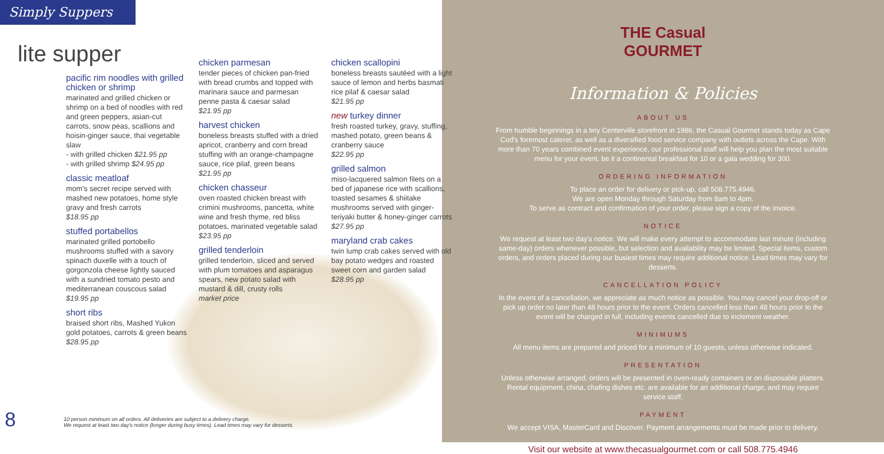Simply Suppers
lite supper
pacific rim noodles with grilled chicken or shrimp
marinated and grilled chicken or shrimp on a bed of noodles with red and green peppers, asian-cut carrots, snow peas, scallions and hoisin-ginger sauce, thai vegetable slaw
- with grilled chicken $21.95 pp
- with grilled shrimp $24.95 pp
classic meatloaf
mom's secret recipe served with mashed new potatoes, home style gravy and fresh carrots
$18.95 pp
stuffed portabellos
marinated grilled portobello mushrooms stuffed with a savory spinach duxelle with a touch of gorgonzola cheese lightly sauced with a sundried tomato pesto and mediterranean couscous salad
$19.95 pp
short ribs
braised short ribs, Mashed Yukon gold potatoes, carrots & green beans
$28.95 pp
chicken parmesan
tender pieces of chicken pan-fried with bread crumbs and topped with marinara sauce and parmesan penne pasta & caesar salad
$21.95 pp
harvest chicken
boneless breasts stuffed with a dried apricot, cranberry and corn bread stuffing with an orange-champagne sauce, rice pilaf, green beans
$21.95 pp
chicken chasseur
oven roasted chicken breast with crimini mushrooms, pancetta, white wine and fresh thyme, red bliss potatoes, marinated vegetable salad
$23.95 pp
grilled tenderloin
grilled tenderloin, sliced and served with plum tomatoes and asparagus spears, new potato salad with mustard & dill, crusty rolls
market price
chicken scallopini
boneless breasts sautéed with a light sauce of lemon and herbs basmati rice pilaf & caesar salad
$21.95 pp
new turkey dinner
fresh roasted turkey, gravy, stuffing, mashed potato, green beans & cranberry sauce
$22.95 pp
grilled salmon
miso-lacquered salmon filets on a bed of japanese rice with scallions, toasted sesames & shiitake mushrooms served with ginger-teriyaki butter & honey-ginger carrots $27.95 pp
maryland crab cakes
twin lump crab cakes served with old bay potato wedges and roasted sweet corn and garden salad
$28.95 pp
8
10 person minimum on all orders. All deliveries are subject to a delivery charge.
We request at least two day's notice (longer during busy times). Lead times may vary for desserts.
THE Casual
GOURMET
Information & Policies
ABOUT US
From humble beginnings in a tiny Centerville storefront in 1986, the Casual Gourmet stands today as Cape Cod's foremost caterer, as well as a diversified food service company with outlets across the Cape. With more than 70 years combined event experience, our professional staff will help you plan the most suitable menu for your event, be it a continental breakfast for 10 or a gala wedding for 300.
ORDERING INFORMATION
To place an order for delivery or pick-up, call 508.775.4946.
We are open Monday through Saturday from 8am to 4pm.
To serve as contract and confirmation of your order, please sign a copy of the invoice.
NOTICE
We request at least two day's notice. We will make every attempt to accommodate last minute (including same-day) orders whenever possible, but selection and availability may be limited. Special items, custom orders, and orders placed during our busiest times may require additional notice. Lead times may vary for desserts.
CANCELLATION POLICY
In the event of a cancellation, we appreciate as much notice as possible. You may cancel your drop-off or pick up order no later than 48 hours prior to the event. Orders cancelled less than 48 hours prior to the event will be charged in full, including events cancelled due to inclement weather.
MINIMUMS
All menu items are prepared and priced for a minimum of 10 guests, unless otherwise indicated.
PRESENTATION
Unless otherwise arranged, orders will be presented in oven-ready containers or on disposable platters. Rental equipment, china, chafing dishes etc. are available for an additional charge, and may require service staff.
PAYMENT
We accept VISA, MasterCard and Discover. Payment arrangements must be made prior to delivery.
Visit our website at www.thecasualgourmet.com or call 508.775.4946